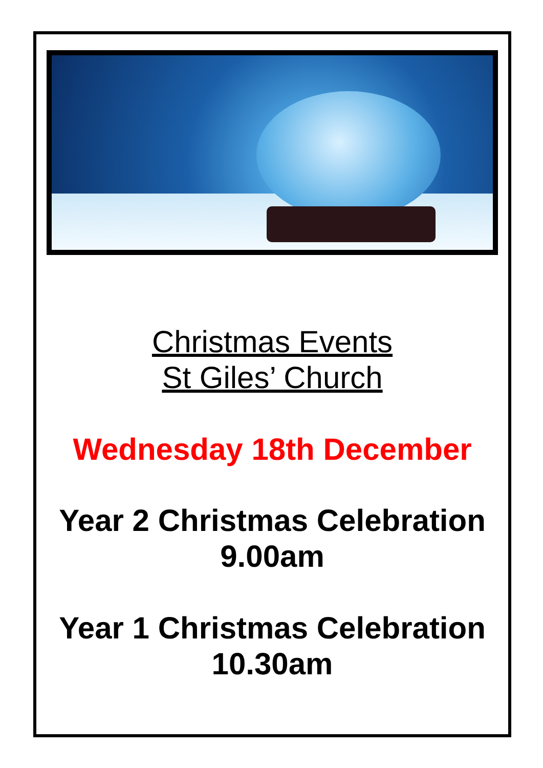Christmas Events
St Giles’ Church
Wednesday 18th December
Year 2 Christmas Celebration
9.00am
Year 1 Christmas Celebration
10.30am